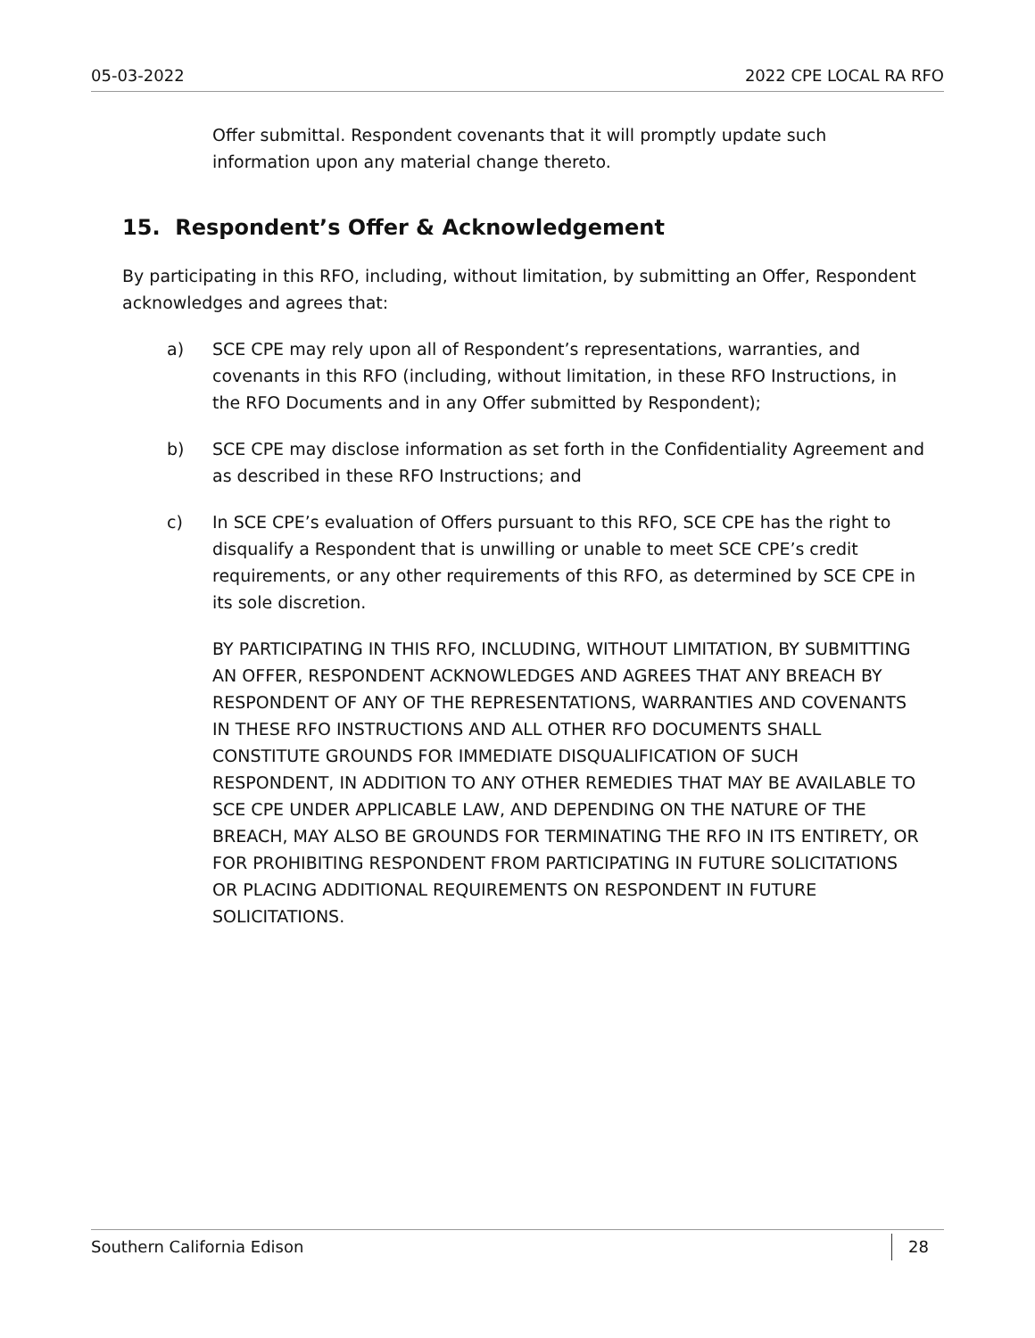05-03-2022 2022 CPE LOCAL RA RFO
Offer submittal. Respondent covenants that it will promptly update such information upon any material change thereto.
15. Respondent’s Offer & Acknowledgement
By participating in this RFO, including, without limitation, by submitting an Offer, Respondent acknowledges and agrees that:
a) SCE CPE may rely upon all of Respondent’s representations, warranties, and covenants in this RFO (including, without limitation, in these RFO Instructions, in the RFO Documents and in any Offer submitted by Respondent);
b) SCE CPE may disclose information as set forth in the Confidentiality Agreement and as described in these RFO Instructions; and
c) In SCE CPE’s evaluation of Offers pursuant to this RFO, SCE CPE has the right to disqualify a Respondent that is unwilling or unable to meet SCE CPE’s credit requirements, or any other requirements of this RFO, as determined by SCE CPE in its sole discretion.
BY PARTICIPATING IN THIS RFO, INCLUDING, WITHOUT LIMITATION, BY SUBMITTING AN OFFER, RESPONDENT ACKNOWLEDGES AND AGREES THAT ANY BREACH BY RESPONDENT OF ANY OF THE REPRESENTATIONS, WARRANTIES AND COVENANTS IN THESE RFO INSTRUCTIONS AND ALL OTHER RFO DOCUMENTS SHALL CONSTITUTE GROUNDS FOR IMMEDIATE DISQUALIFICATION OF SUCH RESPONDENT, IN ADDITION TO ANY OTHER REMEDIES THAT MAY BE AVAILABLE TO SCE CPE UNDER APPLICABLE LAW, AND DEPENDING ON THE NATURE OF THE BREACH, MAY ALSO BE GROUNDS FOR TERMINATING THE RFO IN ITS ENTIRETY, OR FOR PROHIBITING RESPONDENT FROM PARTICIPATING IN FUTURE SOLICITATIONS OR PLACING ADDITIONAL REQUIREMENTS ON RESPONDENT IN FUTURE SOLICITATIONS.
Southern California Edison 28